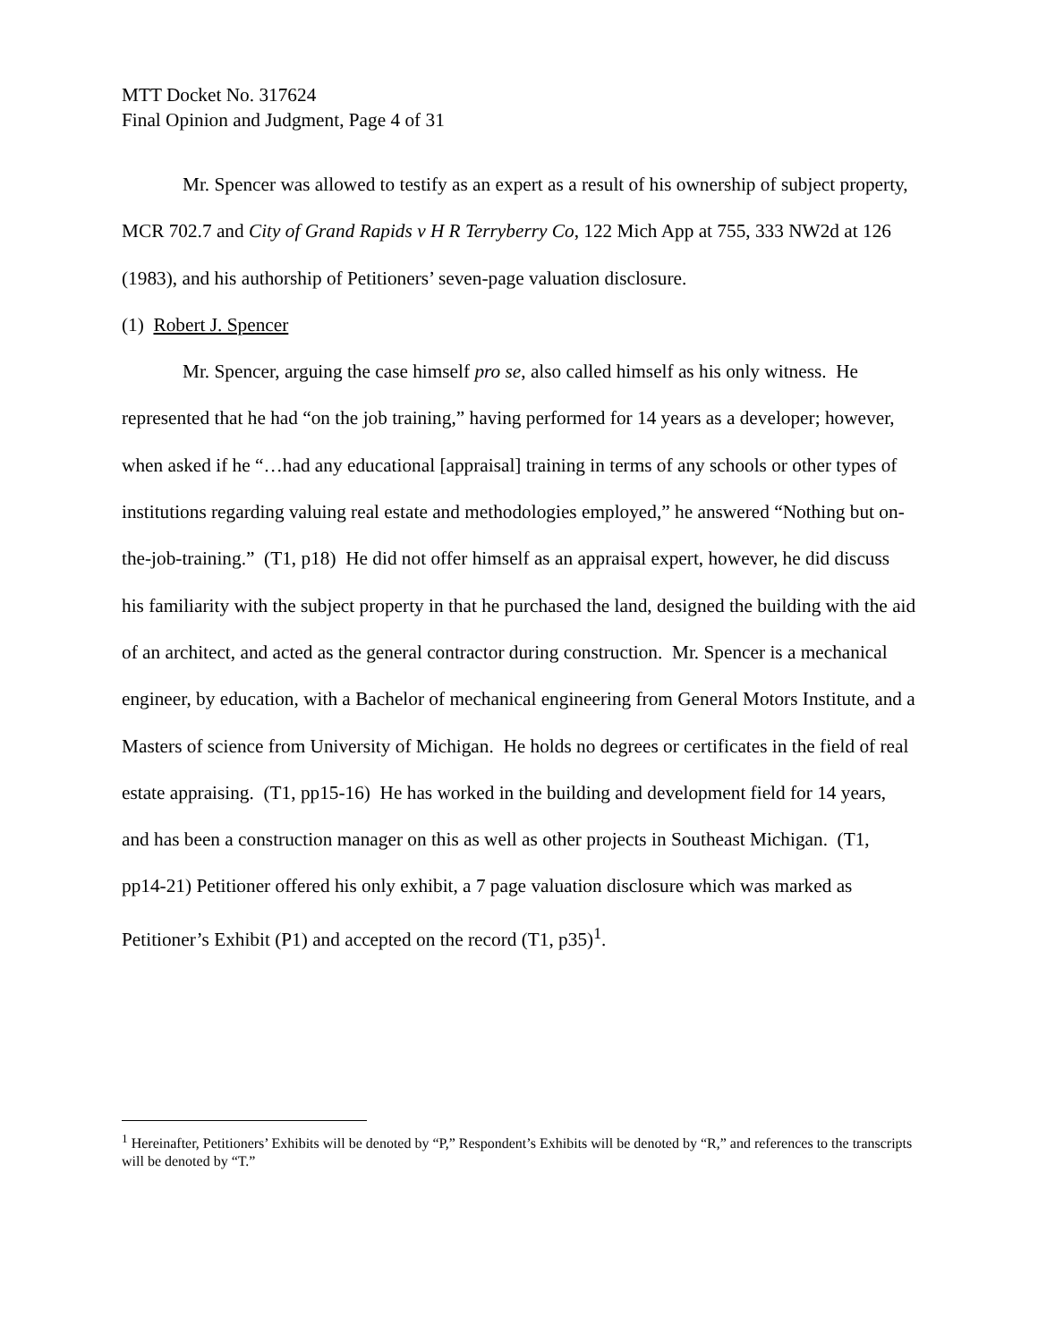MTT Docket No. 317624
Final Opinion and Judgment, Page 4 of 31
Mr. Spencer was allowed to testify as an expert as a result of his ownership of subject property, MCR 702.7 and City of Grand Rapids v H R Terryberry Co, 122 Mich App at 755, 333 NW2d at 126 (1983), and his authorship of Petitioners’ seven-page valuation disclosure.
(1) Robert J. Spencer
Mr. Spencer, arguing the case himself pro se, also called himself as his only witness. He represented that he had “on the job training,” having performed for 14 years as a developer; however, when asked if he “…had any educational [appraisal] training in terms of any schools or other types of institutions regarding valuing real estate and methodologies employed,” he answered “Nothing but on-the-job-training.” (T1, p18) He did not offer himself as an appraisal expert, however, he did discuss his familiarity with the subject property in that he purchased the land, designed the building with the aid of an architect, and acted as the general contractor during construction. Mr. Spencer is a mechanical engineer, by education, with a Bachelor of mechanical engineering from General Motors Institute, and a Masters of science from University of Michigan. He holds no degrees or certificates in the field of real estate appraising. (T1, pp15-16) He has worked in the building and development field for 14 years, and has been a construction manager on this as well as other projects in Southeast Michigan. (T1, pp14-21) Petitioner offered his only exhibit, a 7 page valuation disclosure which was marked as Petitioner’s Exhibit (P1) and accepted on the record (T1, p35)<sup>1</sup>.
<sup>1</sup> Hereinafter, Petitioners’ Exhibits will be denoted by “P,” Respondent’s Exhibits will be denoted by “R,” and references to the transcripts will be denoted by “T.”